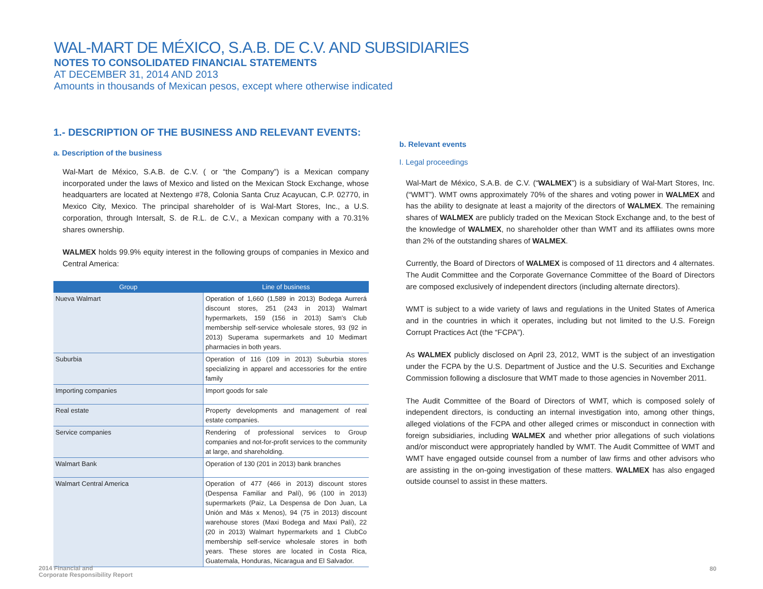WAL-MART DE MÉXICO, S.A.B. DE C.V. AND SUBSIDIARIES
NOTES TO CONSOLIDATED FINANCIAL STATEMENTS
AT DECEMBER 31, 2014 AND 2013
Amounts in thousands of Mexican pesos, except where otherwise indicated
1.- DESCRIPTION OF THE BUSINESS AND RELEVANT EVENTS:
a. Description of the business
Wal-Mart de México, S.A.B. de C.V. ( or “the Company”) is a Mexican company incorporated under the laws of Mexico and listed on the Mexican Stock Exchange, whose headquarters are located at Nextengo #78, Colonia Santa Cruz Acayucan, C.P. 02770, in Mexico City, Mexico. The principal shareholder of is Wal-Mart Stores, Inc., a U.S. corporation, through Intersalt, S. de R.L. de C.V., a Mexican company with a 70.31% shares ownership.
WALMEX holds 99.9% equity interest in the following groups of companies in Mexico and Central America:
| Group | Line of business |
| --- | --- |
| Nueva Walmart | Operation of 1,660 (1,589 in 2013) Bodega Aurrerá discount stores, 251 (243 in 2013) Walmart hypermarkets, 159 (156 in 2013) Sam’s Club membership self-service wholesale stores, 93 (92 in 2013) Superama supermarkets and 10 Medimart pharmacies in both years. |
| Suburbia | Operation of 116 (109 in 2013) Suburbia stores specializing in apparel and accessories for the entire family |
| Importing companies | Import goods for sale |
| Real estate | Property developments and management of real estate companies. |
| Service companies | Rendering of professional services to Group companies and not-for-profit services to the community at large, and shareholding. |
| Walmart Bank | Operation of 130 (201 in 2013) bank branches |
| Walmart Central America | Operation of 477 (466 in 2013) discount stores (Despensa Familiar and Palí), 96 (100 in 2013) supermarkets (Paiz, La Despensa de Don Juan, La Unión and Más x Menos), 94 (75 in 2013) discount warehouse stores (Maxi Bodega and Maxi Palí), 22 (20 in 2013) Walmart hypermarkets and 1 ClubCo membership self-service wholesale stores in both years. These stores are located in Costa Rica, Guatemala, Honduras, Nicaragua and El Salvador. |
b. Relevant events
I. Legal proceedings
Wal-Mart de México, S.A.B. de C.V. (“WALMEX”) is a subsidiary of Wal-Mart Stores, Inc. (“WMT”). WMT owns approximately 70% of the shares and voting power in WALMEX and has the ability to designate at least a majority of the directors of WALMEX. The remaining shares of WALMEX are publicly traded on the Mexican Stock Exchange and, to the best of the knowledge of WALMEX, no shareholder other than WMT and its affiliates owns more than 2% of the outstanding shares of WALMEX.
Currently, the Board of Directors of WALMEX is composed of 11 directors and 4 alternates. The Audit Committee and the Corporate Governance Committee of the Board of Directors are composed exclusively of independent directors (including alternate directors).
WMT is subject to a wide variety of laws and regulations in the United States of America and in the countries in which it operates, including but not limited to the U.S. Foreign Corrupt Practices Act (the “FCPA”).
As WALMEX publicly disclosed on April 23, 2012, WMT is the subject of an investigation under the FCPA by the U.S. Department of Justice and the U.S. Securities and Exchange Commission following a disclosure that WMT made to those agencies in November 2011.
The Audit Committee of the Board of Directors of WMT, which is composed solely of independent directors, is conducting an internal investigation into, among other things, alleged violations of the FCPA and other alleged crimes or misconduct in connection with foreign subsidiaries, including WALMEX and whether prior allegations of such violations and/or misconduct were appropriately handled by WMT. The Audit Committee of WMT and WMT have engaged outside counsel from a number of law firms and other advisors who are assisting in the on-going investigation of these matters. WALMEX has also engaged outside counsel to assist in these matters.
2014 Financial and
Corporate Responsibility Report
80